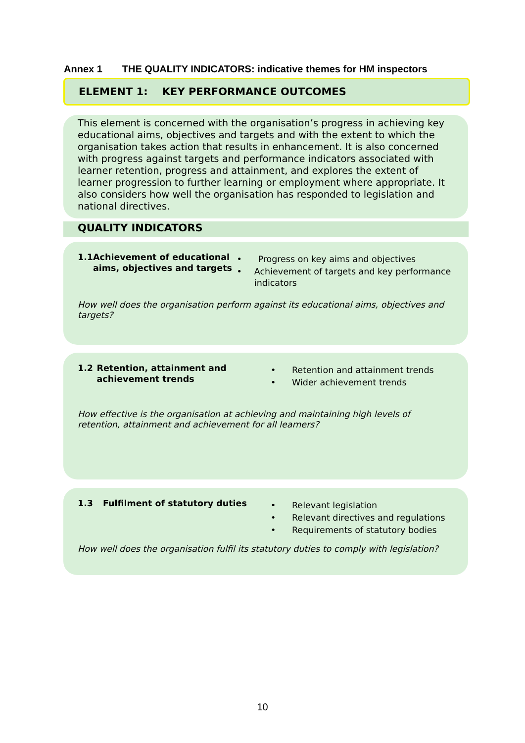Annex 1 THE QUALITY INDICATORS: indicative themes for HM inspectors
ELEMENT 1: KEY PERFORMANCE OUTCOMES
This element is concerned with the organisation’s progress in achieving key educational aims, objectives and targets and with the extent to which the organisation takes action that results in enhancement. It is also concerned with progress against targets and performance indicators associated with learner retention, progress and attainment, and explores the extent of learner progression to further learning or employment where appropriate. It also considers how well the organisation has responded to legislation and national directives.
QUALITY INDICATORS
1.1 Achievement of educational aims, objectives and targets
• Progress on key aims and objectives
• Achievement of targets and key performance indicators
How well does the organisation perform against its educational aims, objectives and targets?
1.2 Retention, attainment and achievement trends
• Retention and attainment trends
• Wider achievement trends
How effective is the organisation at achieving and maintaining high levels of retention, attainment and achievement for all learners?
1.3 Fulfilment of statutory duties
• Relevant legislation
• Relevant directives and regulations
• Requirements of statutory bodies
How well does the organisation fulfil its statutory duties to comply with legislation?
10